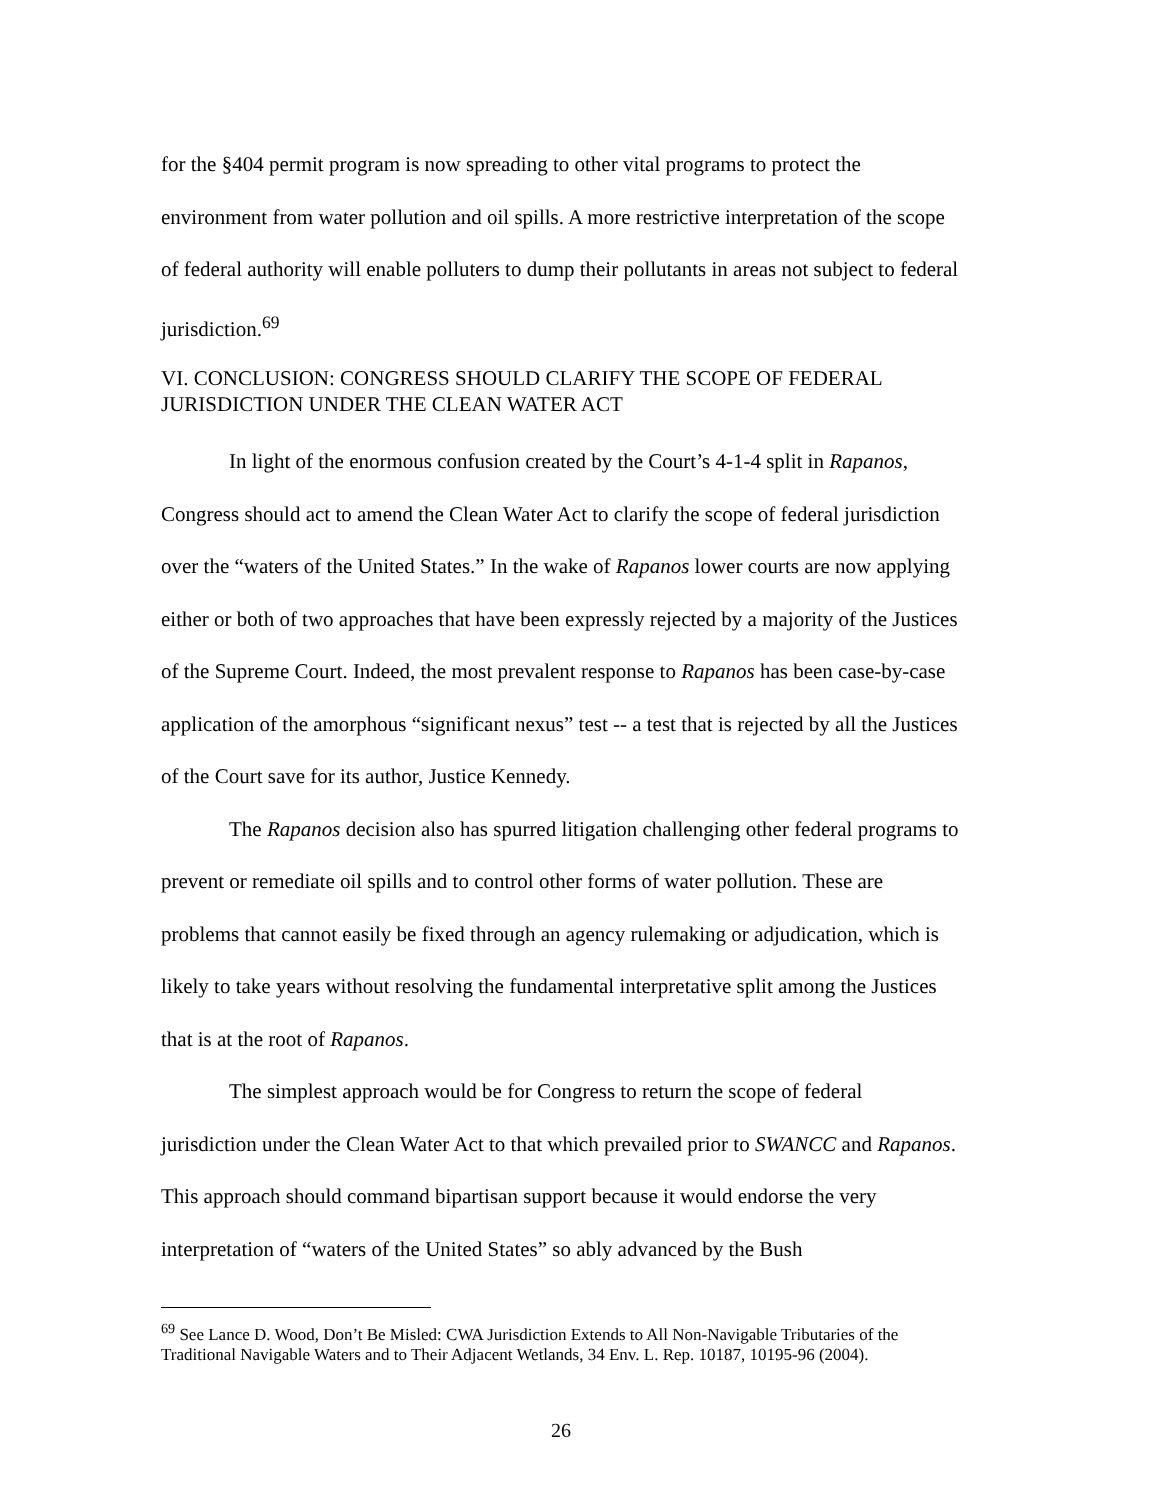for the §404 permit program is now spreading to other vital programs to protect the environment from water pollution and oil spills. A more restrictive interpretation of the scope of federal authority will enable polluters to dump their pollutants in areas not subject to federal jurisdiction.<sup>69</sup>
VI. CONCLUSION: CONGRESS SHOULD CLARIFY THE SCOPE OF FEDERAL JURISDICTION UNDER THE CLEAN WATER ACT
In light of the enormous confusion created by the Court’s 4-1-4 split in Rapanos, Congress should act to amend the Clean Water Act to clarify the scope of federal jurisdiction over the “waters of the United States.” In the wake of Rapanos lower courts are now applying either or both of two approaches that have been expressly rejected by a majority of the Justices of the Supreme Court. Indeed, the most prevalent response to Rapanos has been case-by-case application of the amorphous “significant nexus” test -- a test that is rejected by all the Justices of the Court save for its author, Justice Kennedy.
The Rapanos decision also has spurred litigation challenging other federal programs to prevent or remediate oil spills and to control other forms of water pollution. These are problems that cannot easily be fixed through an agency rulemaking or adjudication, which is likely to take years without resolving the fundamental interpretative split among the Justices that is at the root of Rapanos.
The simplest approach would be for Congress to return the scope of federal jurisdiction under the Clean Water Act to that which prevailed prior to SWANCC and Rapanos. This approach should command bipartisan support because it would endorse the very interpretation of “waters of the United States” so ably advanced by the Bush
<sup>69</sup> See Lance D. Wood, Don’t Be Misled: CWA Jurisdiction Extends to All Non-Navigable Tributaries of the Traditional Navigable Waters and to Their Adjacent Wetlands, 34 Env. L. Rep. 10187, 10195-96 (2004).
26